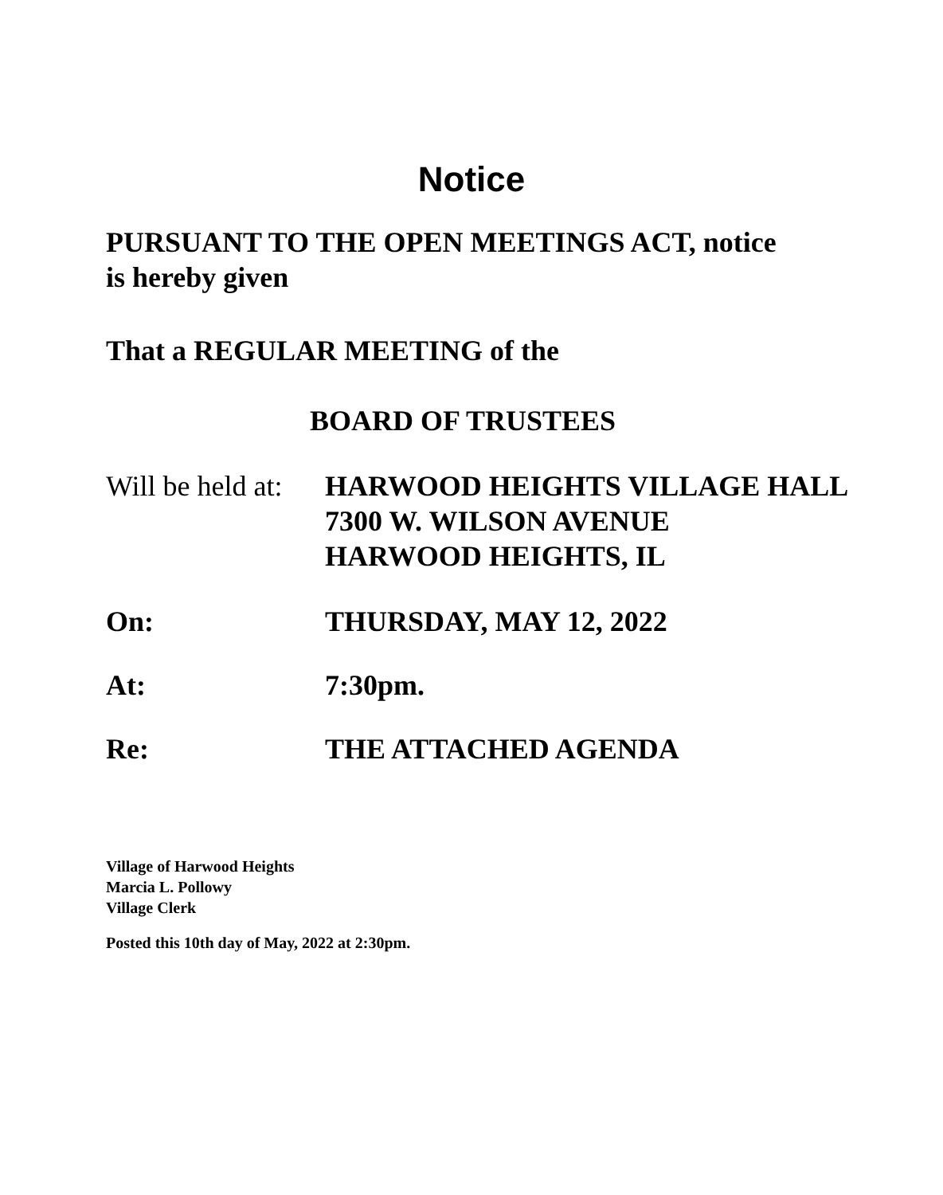Notice
PURSUANT TO THE OPEN MEETINGS ACT, notice
is hereby given
That a REGULAR MEETING of the
BOARD OF TRUSTEES
Will be held at:
HARWOOD HEIGHTS VILLAGE HALL
7300 W. WILSON AVENUE
HARWOOD HEIGHTS, IL
On: THURSDAY, MAY 12, 2022
At: 7:30pm.
Re: THE ATTACHED AGENDA
Village of Harwood Heights
Marcia L. Pollowy
Village Clerk
Posted this 10th day of May, 2022 at 2:30pm.